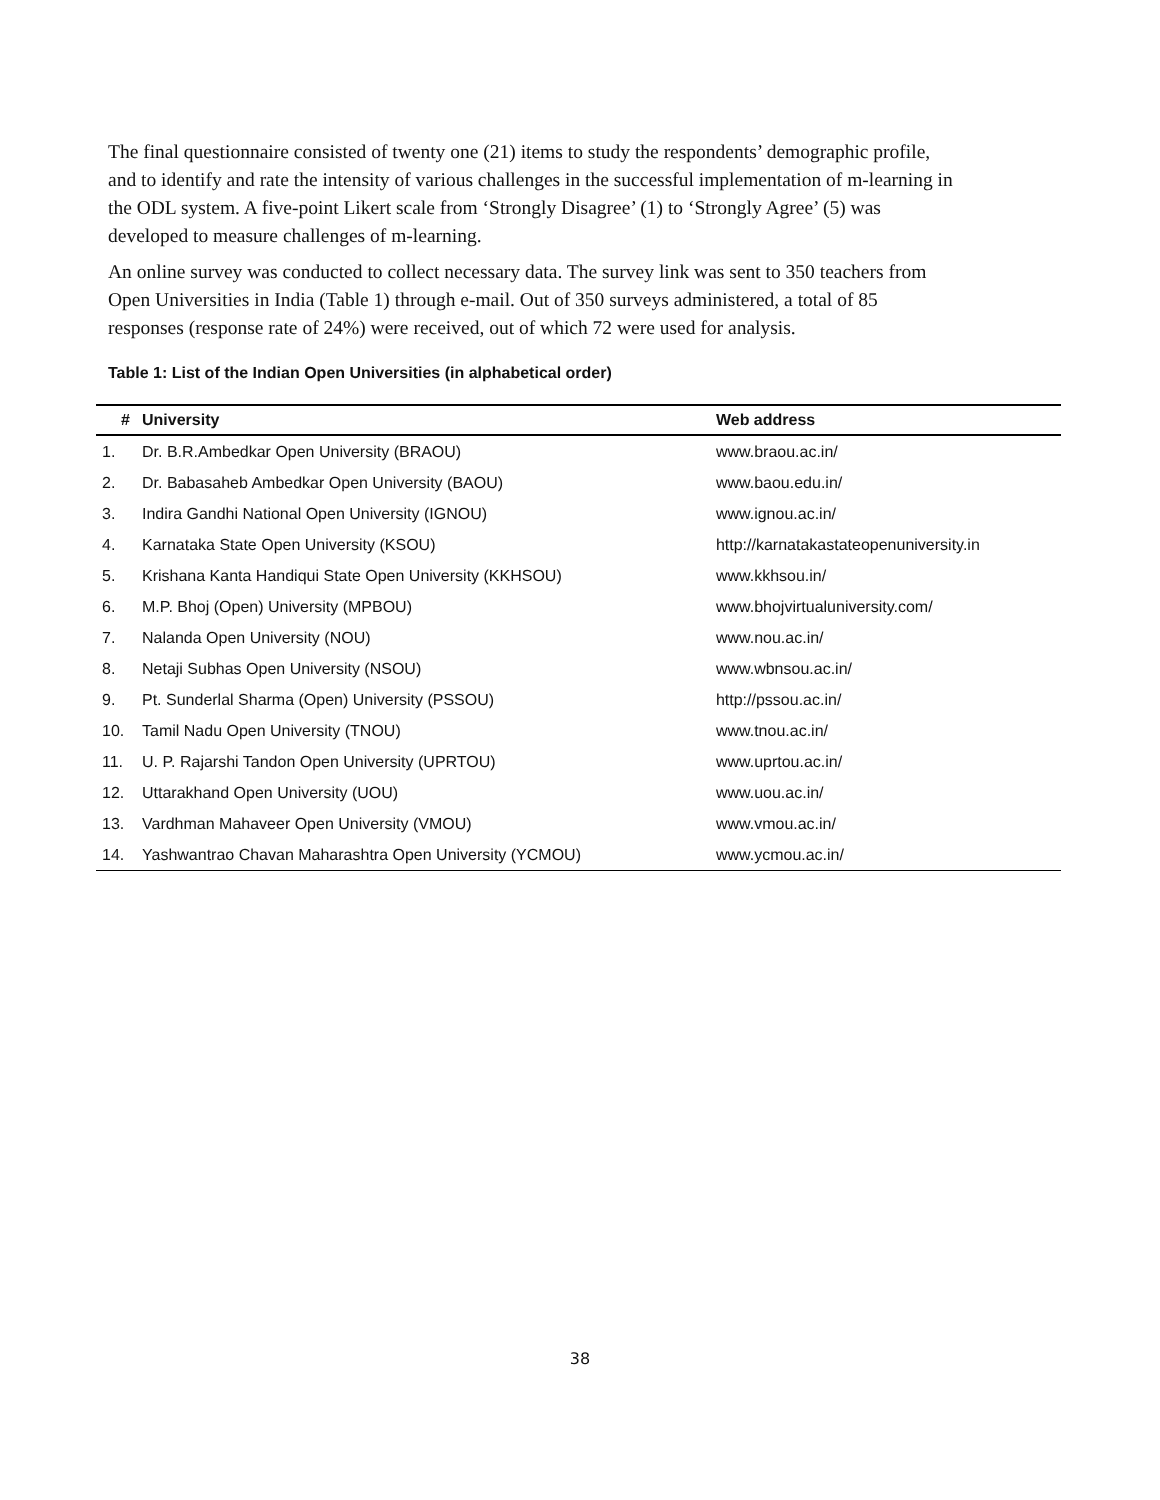The final questionnaire consisted of twenty one (21) items to study the respondents’ demographic profile, and to identify and rate the intensity of various challenges in the successful implementation of m-learning in the ODL system. A five-point Likert scale from ‘Strongly Disagree’ (1) to ‘Strongly Agree’ (5) was developed to measure challenges of m-learning.
An online survey was conducted to collect necessary data. The survey link was sent to 350 teachers from Open Universities in India (Table 1) through e-mail. Out of 350 surveys administered, a total of 85 responses (response rate of 24%) were received, out of which 72 were used for analysis.
Table 1: List of the Indian Open Universities (in alphabetical order)
| # | University | Web address |
| --- | --- | --- |
| 1. | Dr. B.R.Ambedkar Open University (BRAOU) | www.braou.ac.in/ |
| 2. | Dr. Babasaheb Ambedkar Open University (BAOU) | www.baou.edu.in/ |
| 3. | Indira Gandhi National Open University (IGNOU) | www.ignou.ac.in/ |
| 4. | Karnataka State Open University (KSOU) | http://karnatakastateopenuniversity.in |
| 5. | Krishana Kanta Handiqui State Open University (KKHSOU) | www.kkhsou.in/ |
| 6. | M.P. Bhoj (Open) University (MPBOU) | www.bhojvirtualuniversity.com/ |
| 7. | Nalanda Open University (NOU) | www.nou.ac.in/ |
| 8. | Netaji Subhas Open University (NSOU) | www.wbnsou.ac.in/ |
| 9. | Pt. Sunderlal Sharma (Open) University (PSSOU) | http://pssou.ac.in/ |
| 10. | Tamil Nadu Open University (TNOU) | www.tnou.ac.in/ |
| 11. | U. P. Rajarshi Tandon Open University (UPRTOU) | www.uprtou.ac.in/ |
| 12. | Uttarakhand Open University (UOU) | www.uou.ac.in/ |
| 13. | Vardhman Mahaveer Open University (VMOU) | www.vmou.ac.in/ |
| 14. | Yashwantrao Chavan Maharashtra Open University (YCMOU) | www.ycmou.ac.in/ |
38